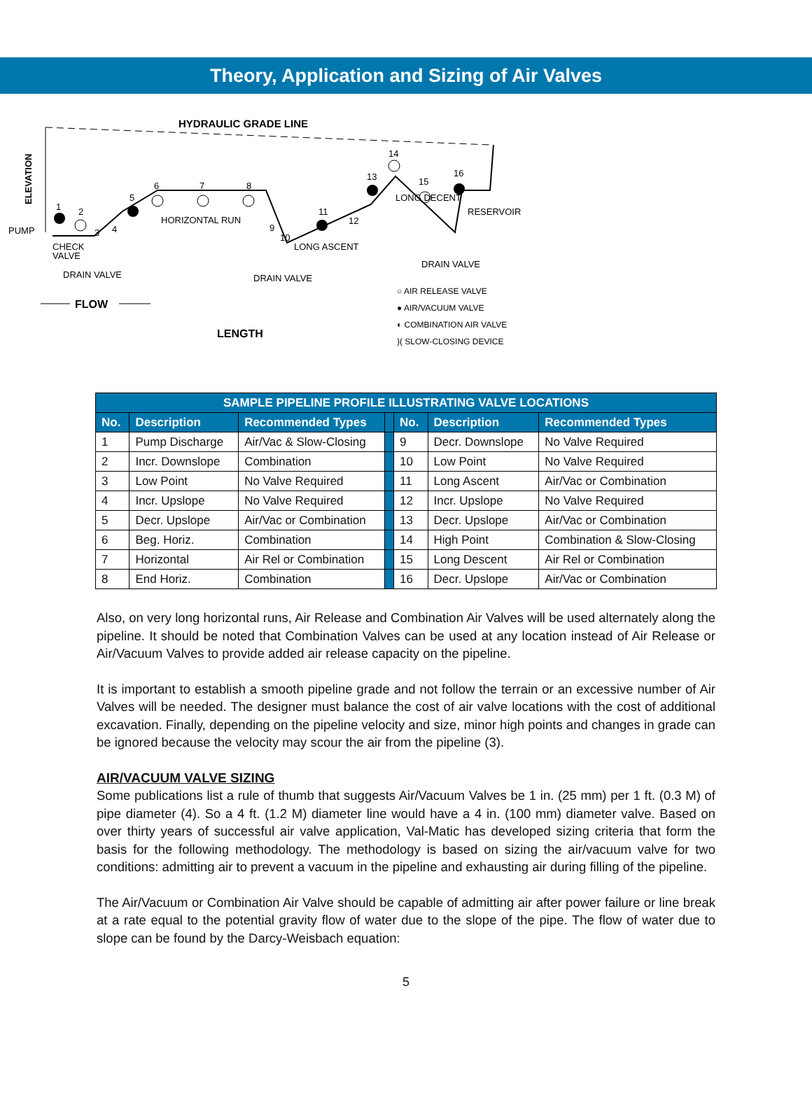Theory, Application and Sizing of Air Valves
HYDRAULIC GRADE LINE
ELEVATION
PUMP
1
2
3
4
5
6
7
8
9
10
11
12
13
14
15
16
HORIZONTAL RUN
LONG ASCENT
LONG DECENT
RESERVOIR
CHECK
VALVE
DRAIN VALVE
DRAIN VALVE
DRAIN VALVE
FLOW
LENGTH
○ AIR RELEASE VALVE
● AIR/VACUUM VALVE
◐ COMBINATION AIR VALVE
)( SLOW-CLOSING DEVICE
| SAMPLE PIPELINE PROFILE ILLUSTRATING VALVE LOCATIONS | | | | | | |
| --- | --- | --- | --- | --- | --- | --- |
| No. | Description | Recommended Types | | No. | Description | Recommended Types |
| 1 | Pump Discharge | Air/Vac & Slow-Closing | | 9 | Decr. Downslope | No Valve Required |
| 2 | Incr. Downslope | Combination | | 10 | Low Point | No Valve Required |
| 3 | Low Point | No Valve Required | | 11 | Long Ascent | Air/Vac or Combination |
| 4 | Incr. Upslope | No Valve Required | | 12 | Incr. Upslope | No Valve Required |
| 5 | Decr. Upslope | Air/Vac or Combination | | 13 | Decr. Upslope | Air/Vac or Combination |
| 6 | Beg. Horiz. | Combination | | 14 | High Point | Combination & Slow-Closing |
| 7 | Horizontal | Air Rel or Combination | | 15 | Long Descent | Air Rel or Combination |
| 8 | End Horiz. | Combination | | 16 | Decr. Upslope | Air/Vac or Combination |
Also, on very long horizontal runs, Air Release and Combination Air Valves will be used alternately along the pipeline. It should be noted that Combination Valves can be used at any location instead of Air Release or Air/Vacuum Valves to provide added air release capacity on the pipeline.
It is important to establish a smooth pipeline grade and not follow the terrain or an excessive number of Air Valves will be needed. The designer must balance the cost of air valve locations with the cost of additional excavation. Finally, depending on the pipeline velocity and size, minor high points and changes in grade can be ignored because the velocity may scour the air from the pipeline (3).
AIR/VACUUM VALVE SIZING
Some publications list a rule of thumb that suggests Air/Vacuum Valves be 1 in. (25 mm) per 1 ft. (0.3 M) of pipe diameter (4). So a 4 ft. (1.2 M) diameter line would have a 4 in. (100 mm) diameter valve. Based on over thirty years of successful air valve application, Val-Matic has developed sizing criteria that form the basis for the following methodology. The methodology is based on sizing the air/vacuum valve for two conditions: admitting air to prevent a vacuum in the pipeline and exhausting air during filling of the pipeline.
The Air/Vacuum or Combination Air Valve should be capable of admitting air after power failure or line break at a rate equal to the potential gravity flow of water due to the slope of the pipe. The flow of water due to slope can be found by the Darcy-Weisbach equation:
5